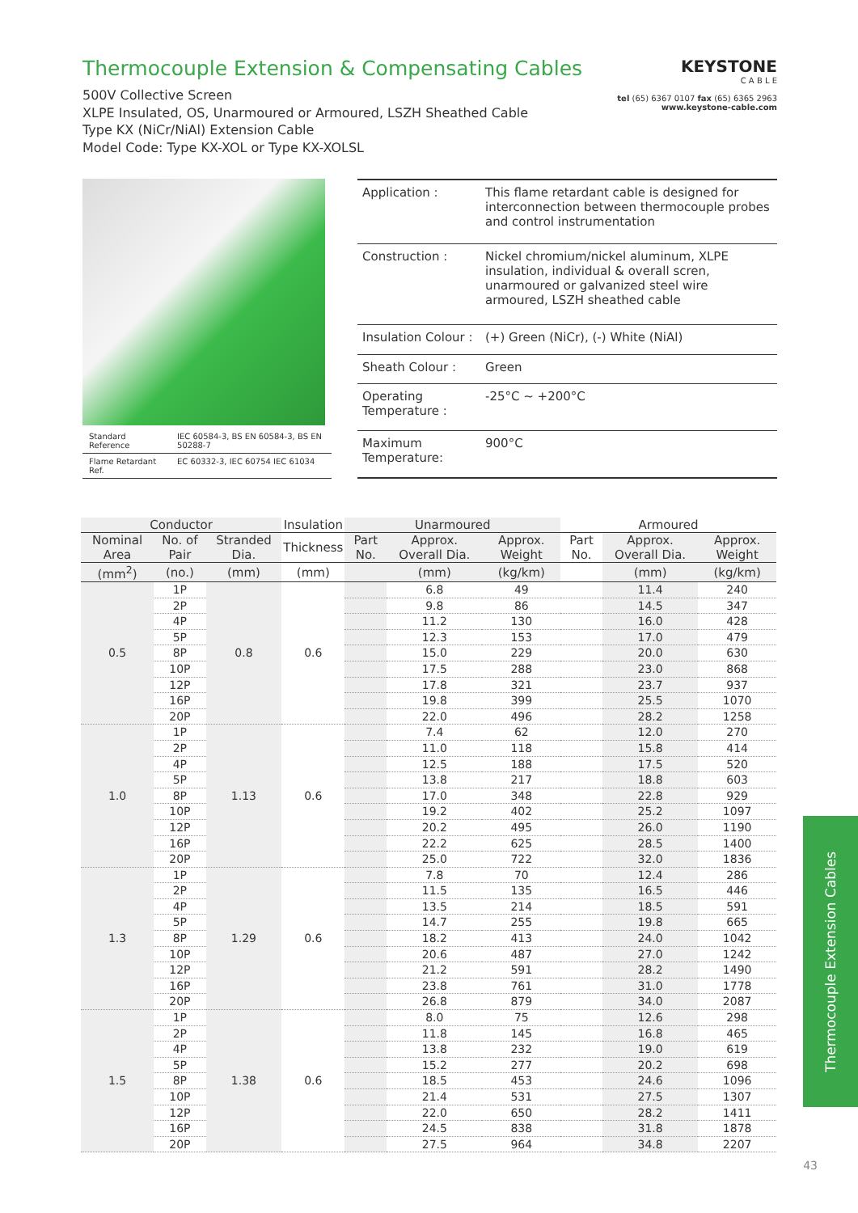Thermocouple Extension & Compensating Cables
500V Collective Screen
XLPE Insulated, OS, Unarmoured or Armoured, LSZH Sheathed Cable
Type KX (NiCr/NiAl) Extension Cable
Model Code: Type KX-XOL or Type KX-XOLSL
KEYSTONE
C A B L E
tel (65) 6367 0107 fax (65) 6365 2963
www.keystone-cable.com
| Standard Reference | IEC 60584-3, BS EN 60584-3, BS EN 50288-7 |
| Flame Retardant Ref. | EC 60332-3, IEC 60754 IEC 61034 |
| Application : | This flame retardant cable is designed for interconnection between thermocouple probes and control instrumentation |
| Construction : | Nickel chromium/nickel aluminum, XLPE insulation, individual & overall scren, unarmoured or galvanized steel wire armoured, LSZH sheathed cable |
| Insulation Colour : | (+) Green (NiCr), (-) White (NiAl) |
| Sheath Colour : | Green |
| Operating Temperature : | -25°C ~ +200°C |
| Maximum Temperature: | 900°C |
| Conductor | | | Insulation | Unarmoured | | | Armoured | | |
| --- | --- | --- | --- | --- | --- | --- | --- | --- | --- |
| Nominal Area | No. of Pair | Stranded Dia. | Thickness | Part No. | Approx. Overall Dia. | Approx. Weight | Part No. | Approx. Overall Dia. | Approx. Weight |
| (mm<sup>2</sup>) | (no.) | (mm) | (mm) | | (mm) | (kg/km) | | (mm) | (kg/km) |
| 0.5 | 1P | 0.8 | 0.6 | | 6.8 | 49 | | 11.4 | 240 |
| | 2P | | | | 9.8 | 86 | | 14.5 | 347 |
| | 4P | | | | 11.2 | 130 | | 16.0 | 428 |
| | 5P | | | | 12.3 | 153 | | 17.0 | 479 |
| | 8P | | | | 15.0 | 229 | | 20.0 | 630 |
| | 10P | | | | 17.5 | 288 | | 23.0 | 868 |
| | 12P | | | | 17.8 | 321 | | 23.7 | 937 |
| | 16P | | | | 19.8 | 399 | | 25.5 | 1070 |
| | 20P | | | | 22.0 | 496 | | 28.2 | 1258 |
| 1.0 | 1P | 1.13 | 0.6 | | 7.4 | 62 | | 12.0 | 270 |
| | 2P | | | | 11.0 | 118 | | 15.8 | 414 |
| | 4P | | | | 12.5 | 188 | | 17.5 | 520 |
| | 5P | | | | 13.8 | 217 | | 18.8 | 603 |
| | 8P | | | | 17.0 | 348 | | 22.8 | 929 |
| | 10P | | | | 19.2 | 402 | | 25.2 | 1097 |
| | 12P | | | | 20.2 | 495 | | 26.0 | 1190 |
| | 16P | | | | 22.2 | 625 | | 28.5 | 1400 |
| | 20P | | | | 25.0 | 722 | | 32.0 | 1836 |
| 1.3 | 1P | 1.29 | 0.6 | | 7.8 | 70 | | 12.4 | 286 |
| | 2P | | | | 11.5 | 135 | | 16.5 | 446 |
| | 4P | | | | 13.5 | 214 | | 18.5 | 591 |
| | 5P | | | | 14.7 | 255 | | 19.8 | 665 |
| | 8P | | | | 18.2 | 413 | | 24.0 | 1042 |
| | 10P | | | | 20.6 | 487 | | 27.0 | 1242 |
| | 12P | | | | 21.2 | 591 | | 28.2 | 1490 |
| | 16P | | | | 23.8 | 761 | | 31.0 | 1778 |
| | 20P | | | | 26.8 | 879 | | 34.0 | 2087 |
| 1.5 | 1P | 1.38 | 0.6 | | 8.0 | 75 | | 12.6 | 298 |
| | 2P | | | | 11.8 | 145 | | 16.8 | 465 |
| | 4P | | | | 13.8 | 232 | | 19.0 | 619 |
| | 5P | | | | 15.2 | 277 | | 20.2 | 698 |
| | 8P | | | | 18.5 | 453 | | 24.6 | 1096 |
| | 10P | | | | 21.4 | 531 | | 27.5 | 1307 |
| | 12P | | | | 22.0 | 650 | | 28.2 | 1411 |
| | 16P | | | | 24.5 | 838 | | 31.8 | 1878 |
| | 20P | | | | 27.5 | 964 | | 34.8 | 2207 |
Thermocouple Extension Cables
43